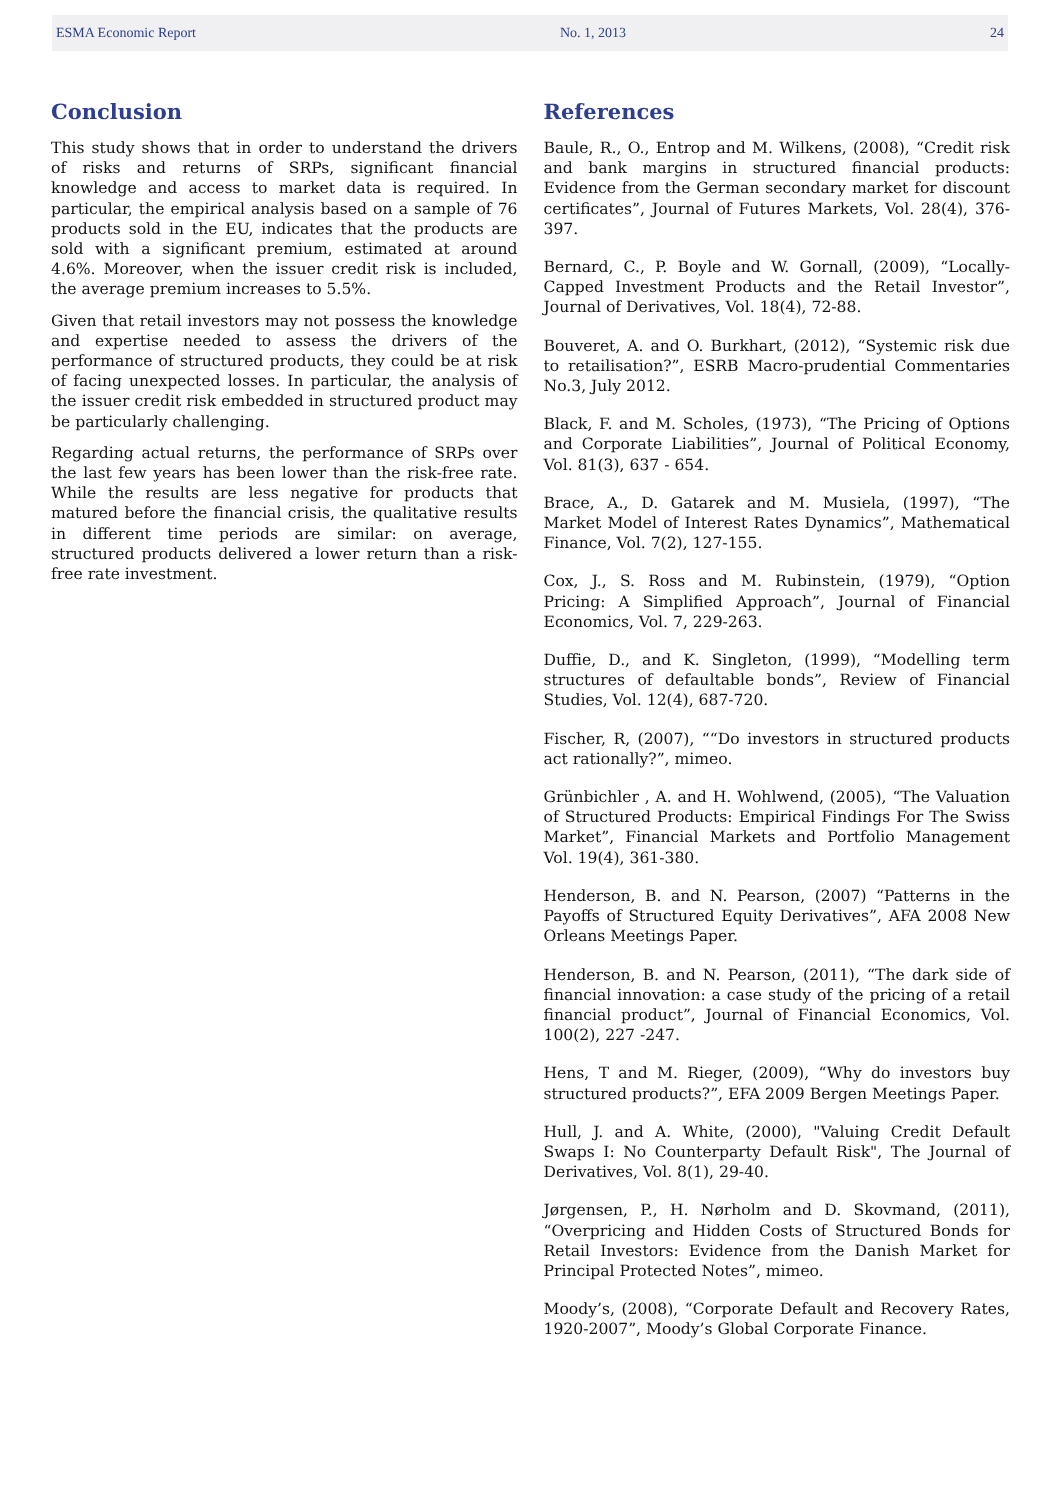ESMA Economic Report No. 1, 2013 24
Conclusion
This study shows that in order to understand the drivers of risks and returns of SRPs, significant financial knowledge and access to market data is required. In particular, the empirical analysis based on a sample of 76 products sold in the EU, indicates that the products are sold with a significant premium, estimated at around 4.6%. Moreover, when the issuer credit risk is included, the average premium increases to 5.5%.
Given that retail investors may not possess the knowledge and expertise needed to assess the drivers of the performance of structured products, they could be at risk of facing unexpected losses. In particular, the analysis of the issuer credit risk embedded in structured product may be particularly challenging.
Regarding actual returns, the performance of SRPs over the last few years has been lower than the risk-free rate. While the results are less negative for products that matured before the financial crisis, the qualitative results in different time periods are similar: on average, structured products delivered a lower return than a risk-free rate investment.
References
Baule, R., O., Entrop and M. Wilkens, (2008), “Credit risk and bank margins in structured financial products: Evidence from the German secondary market for discount certificates”, Journal of Futures Markets, Vol. 28(4), 376-397.
Bernard, C., P. Boyle and W. Gornall, (2009), “Locally-Capped Investment Products and the Retail Investor”, Journal of Derivatives, Vol. 18(4), 72-88.
Bouveret, A. and O. Burkhart, (2012), “Systemic risk due to retailisation?”, ESRB Macro-prudential Commentaries No.3, July 2012.
Black, F. and M. Scholes, (1973), “The Pricing of Options and Corporate Liabilities”, Journal of Political Economy, Vol. 81(3), 637 - 654.
Brace, A., D. Gatarek and M. Musiela, (1997), “The Market Model of Interest Rates Dynamics”, Mathematical Finance, Vol. 7(2), 127-155.
Cox, J., S. Ross and M. Rubinstein, (1979), “Option Pricing: A Simplified Approach”, Journal of Financial Economics, Vol. 7, 229-263.
Duffie, D., and K. Singleton, (1999), “Modelling term structures of defaultable bonds”, Review of Financial Studies, Vol. 12(4), 687-720.
Fischer, R, (2007), ““Do investors in structured products act rationally?”, mimeo.
Grünbichler , A. and H. Wohlwend, (2005), “The Valuation of Structured Products: Empirical Findings For The Swiss Market”, Financial Markets and Portfolio Management Vol. 19(4), 361-380.
Henderson, B. and N. Pearson, (2007) “Patterns in the Payoffs of Structured Equity Derivatives”, AFA 2008 New Orleans Meetings Paper.
Henderson, B. and N. Pearson, (2011), “The dark side of financial innovation: a case study of the pricing of a retail financial product”, Journal of Financial Economics, Vol. 100(2), 227 -247.
Hens, T and M. Rieger, (2009), “Why do investors buy structured products?”, EFA 2009 Bergen Meetings Paper.
Hull, J. and A. White, (2000), "Valuing Credit Default Swaps I: No Counterparty Default Risk", The Journal of Derivatives, Vol. 8(1), 29-40.
Jørgensen, P., H. Nørholm and D. Skovmand, (2011), “Overpricing and Hidden Costs of Structured Bonds for Retail Investors: Evidence from the Danish Market for Principal Protected Notes”, mimeo.
Moody’s, (2008), “Corporate Default and Recovery Rates, 1920-2007”, Moody’s Global Corporate Finance.